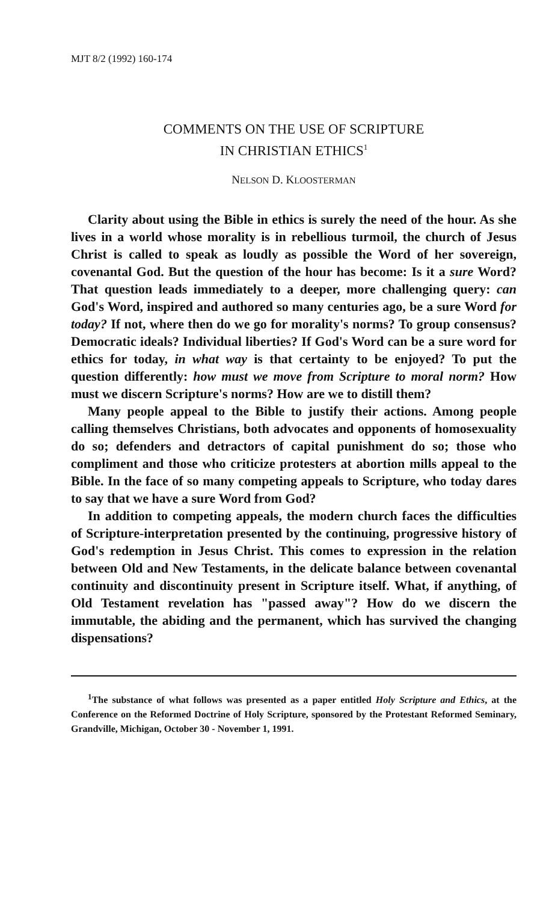MJT 8/2 (1992) 160-174
COMMENTS ON THE USE OF SCRIPTURE
IN CHRISTIAN ETHICS<sup>1</sup>
NELSON D. KLOOSTERMAN
Clarity about using the Bible in ethics is surely the need of the hour. As she lives in a world whose morality is in rebellious turmoil, the church of Jesus Christ is called to speak as loudly as possible the Word of her sovereign, covenantal God. But the question of the hour has become: Is it a sure Word? That question leads immediately to a deeper, more challenging query: can God's Word, inspired and authored so many centuries ago, be a sure Word for today? If not, where then do we go for morality's norms? To group consensus? Democratic ideals? Individual liberties? If God's Word can be a sure word for ethics for today, in what way is that certainty to be enjoyed? To put the question differently: how must we move from Scripture to moral norm? How must we discern Scripture's norms? How are we to distill them?
Many people appeal to the Bible to justify their actions. Among people calling themselves Christians, both advocates and opponents of homosexuality do so; defenders and detractors of capital punishment do so; those who compliment and those who criticize protesters at abortion mills appeal to the Bible. In the face of so many competing appeals to Scripture, who today dares to say that we have a sure Word from God?
In addition to competing appeals, the modern church faces the difficulties of Scripture-interpretation presented by the continuing, progressive history of God's redemption in Jesus Christ. This comes to expression in the relation between Old and New Testaments, in the delicate balance between covenantal continuity and discontinuity present in Scripture itself. What, if anything, of Old Testament revelation has "passed away"? How do we discern the immutable, the abiding and the permanent, which has survived the changing dispensations?
<sup>1</sup> The substance of what follows was presented as a paper entitled Holy Scripture and Ethics, at the Conference on the Reformed Doctrine of Holy Scripture, sponsored by the Protestant Reformed Seminary, Grandville, Michigan, October 30 - November 1, 1991.